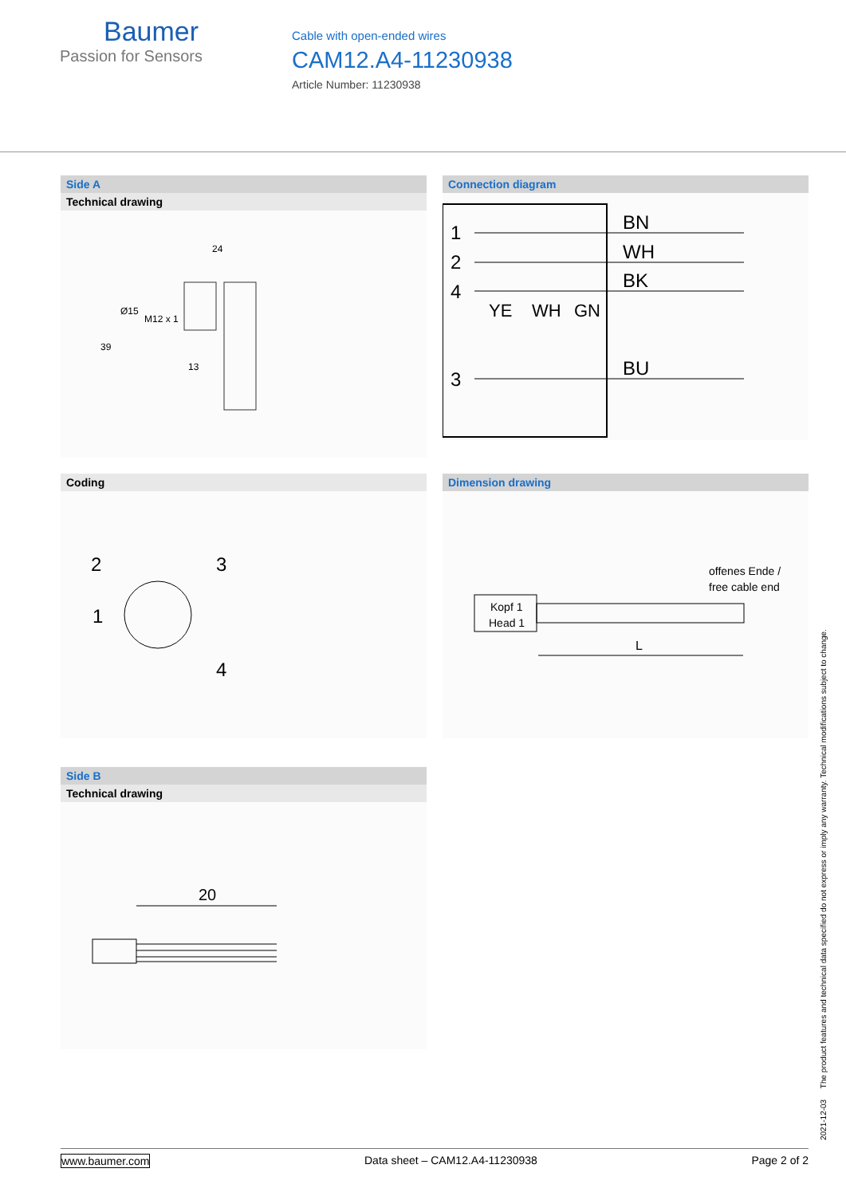Baumer
Passion for Sensors
Cable with open-ended wires
CAM12.A4-11230938
Article Number: 11230938
Side A
Technical drawing
24
39
Ø15
M12 x 1
13
Connection diagram
1
2
4
3
BN
WH
BK
BU
YE
WH
GN
Coding
2
3
1
4
Dimension drawing
offenes Ende /
free cable end
Kopf 1
Head 1
L
Side B
Technical drawing
20
2021-12-03 The product features and technical data specified do not express or imply any warranty. Technical modifications subject to change.
www.baumer.com Data sheet – CAM12.A4-11230938 Page 2 of 2